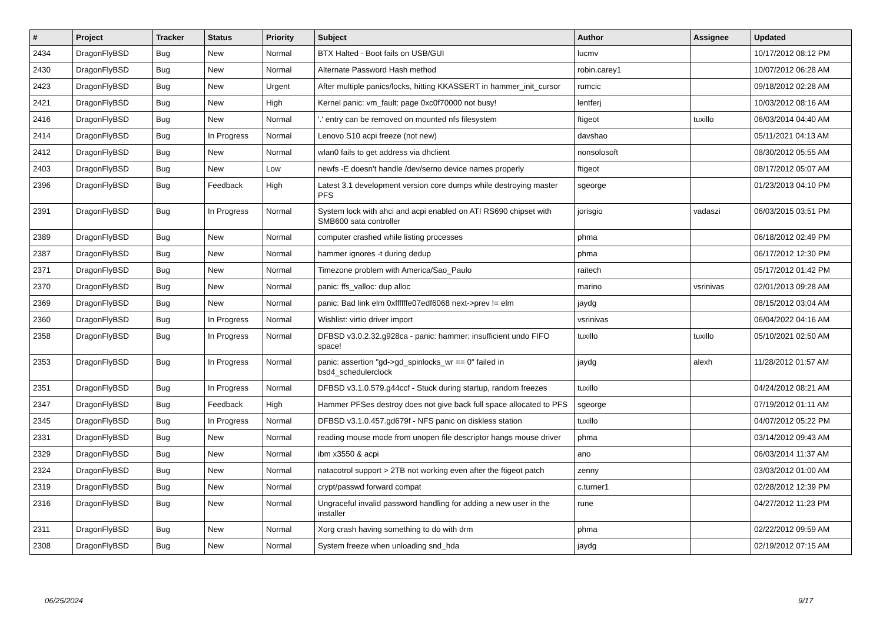| # | Project | Tracker | Status | Priority | Subject | Author | Assignee | Updated |
| --- | --- | --- | --- | --- | --- | --- | --- | --- |
| 2434 | DragonFlyBSD | Bug | New | Normal | BTX Halted - Boot fails on USB/GUI | lucmv | | 10/17/2012 08:12 PM |
| 2430 | DragonFlyBSD | Bug | New | Normal | Alternate Password Hash method | robin.carey1 | | 10/07/2012 06:28 AM |
| 2423 | DragonFlyBSD | Bug | New | Urgent | After multiple panics/locks, hitting KKASSERT in hammer_init_cursor | rumcic | | 09/18/2012 02:28 AM |
| 2421 | DragonFlyBSD | Bug | New | High | Kernel panic: vm_fault: page 0xc0f70000 not busy! | lentferj | | 10/03/2012 08:16 AM |
| 2416 | DragonFlyBSD | Bug | New | Normal | '.' entry can be removed on mounted nfs filesystem | ftigeot | tuxillo | 06/03/2014 04:40 AM |
| 2414 | DragonFlyBSD | Bug | In Progress | Normal | Lenovo S10 acpi freeze (not new) | davshao | | 05/11/2021 04:13 AM |
| 2412 | DragonFlyBSD | Bug | New | Normal | wlan0 fails to get address via dhclient | nonsolosoft | | 08/30/2012 05:55 AM |
| 2403 | DragonFlyBSD | Bug | New | Low | newfs -E doesn't handle /dev/serno device names properly | ftigeot | | 08/17/2012 05:07 AM |
| 2396 | DragonFlyBSD | Bug | Feedback | High | Latest 3.1 development version core dumps while destroying master PFS | sgeorge | | 01/23/2013 04:10 PM |
| 2391 | DragonFlyBSD | Bug | In Progress | Normal | System lock with ahci and acpi enabled on ATI RS690 chipset with SMB600 sata controller | jorisgio | vadaszi | 06/03/2015 03:51 PM |
| 2389 | DragonFlyBSD | Bug | New | Normal | computer crashed while listing processes | phma | | 06/18/2012 02:49 PM |
| 2387 | DragonFlyBSD | Bug | New | Normal | hammer ignores -t during dedup | phma | | 06/17/2012 12:30 PM |
| 2371 | DragonFlyBSD | Bug | New | Normal | Timezone problem with America/Sao_Paulo | raitech | | 05/17/2012 01:42 PM |
| 2370 | DragonFlyBSD | Bug | New | Normal | panic: ffs_valloc: dup alloc | marino | vsrinivas | 02/01/2013 09:28 AM |
| 2369 | DragonFlyBSD | Bug | New | Normal | panic: Bad link elm 0xffffffe07edf6068 next->prev != elm | jaydg | | 08/15/2012 03:04 AM |
| 2360 | DragonFlyBSD | Bug | In Progress | Normal | Wishlist: virtio driver import | vsrinivas | | 06/04/2022 04:16 AM |
| 2358 | DragonFlyBSD | Bug | In Progress | Normal | DFBSD v3.0.2.32.g928ca - panic: hammer: insufficient undo FIFO space! | tuxillo | tuxillo | 05/10/2021 02:50 AM |
| 2353 | DragonFlyBSD | Bug | In Progress | Normal | panic: assertion "gd->gd_spinlocks_wr == 0" failed in bsd4_schedulerclock | jaydg | alexh | 11/28/2012 01:57 AM |
| 2351 | DragonFlyBSD | Bug | In Progress | Normal | DFBSD v3.1.0.579.g44ccf - Stuck during startup, random freezes | tuxillo | | 04/24/2012 08:21 AM |
| 2347 | DragonFlyBSD | Bug | Feedback | High | Hammer PFSes destroy does not give back full space allocated to PFS | sgeorge | | 07/19/2012 01:11 AM |
| 2345 | DragonFlyBSD | Bug | In Progress | Normal | DFBSD v3.1.0.457.gd679f - NFS panic on diskless station | tuxillo | | 04/07/2012 05:22 PM |
| 2331 | DragonFlyBSD | Bug | New | Normal | reading mouse mode from unopen file descriptor hangs mouse driver | phma | | 03/14/2012 09:43 AM |
| 2329 | DragonFlyBSD | Bug | New | Normal | ibm x3550 & acpi | ano | | 06/03/2014 11:37 AM |
| 2324 | DragonFlyBSD | Bug | New | Normal | natacotrol support > 2TB not working even after the ftigeot patch | zenny | | 03/03/2012 01:00 AM |
| 2319 | DragonFlyBSD | Bug | New | Normal | crypt/passwd forward compat | c.turner1 | | 02/28/2012 12:39 PM |
| 2316 | DragonFlyBSD | Bug | New | Normal | Ungraceful invalid password handling for adding a new user in the installer | rune | | 04/27/2012 11:23 PM |
| 2311 | DragonFlyBSD | Bug | New | Normal | Xorg crash having something to do with drm | phma | | 02/22/2012 09:59 AM |
| 2308 | DragonFlyBSD | Bug | New | Normal | System freeze when unloading snd_hda | jaydg | | 02/19/2012 07:15 AM |
06/25/2024 9/17